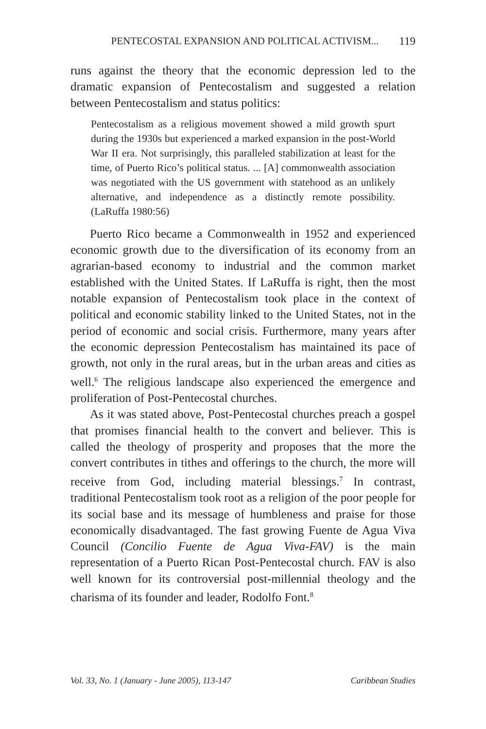PENTECOSTAL EXPANSION AND POLITICAL ACTIVISM... 119
runs against the theory that the economic depression led to the dramatic expansion of Pentecostalism and suggested a relation between Pentecostalism and status politics:
Pentecostalism as a religious movement showed a mild growth spurt during the 1930s but experienced a marked expansion in the post-World War II era. Not surprisingly, this paralleled stabilization at least for the time, of Puerto Rico’s political status. ... [A] commonwealth association was negotiated with the US government with statehood as an unlikely alternative, and independence as a distinctly remote possibility. (LaRuffa 1980:56)
Puerto Rico became a Commonwealth in 1952 and experienced economic growth due to the diversification of its economy from an agrarian-based economy to industrial and the common market established with the United States. If LaRuffa is right, then the most notable expansion of Pentecostalism took place in the context of political and economic stability linked to the United States, not in the period of economic and social crisis. Furthermore, many years after the economic depression Pentecostalism has maintained its pace of growth, not only in the rural areas, but in the urban areas and cities as well.<sup>6</sup> The religious landscape also experienced the emergence and proliferation of Post-Pentecostal churches.
As it was stated above, Post-Pentecostal churches preach a gospel that promises financial health to the convert and believer. This is called the theology of prosperity and proposes that the more the convert contributes in tithes and offerings to the church, the more will receive from God, including material blessings.<sup>7</sup> In contrast, traditional Pentecostalism took root as a religion of the poor people for its social base and its message of humbleness and praise for those economically disadvantaged. The fast growing Fuente de Agua Viva Council (Concilio Fuente de Agua Viva-FAV) is the main representation of a Puerto Rican Post-Pentecostal church. FAV is also well known for its controversial post-millennial theology and the charisma of its founder and leader, Rodolfo Font.<sup>8</sup>
Vol. 33, No. 1 (January - June 2005), 113-147 Caribbean Studies